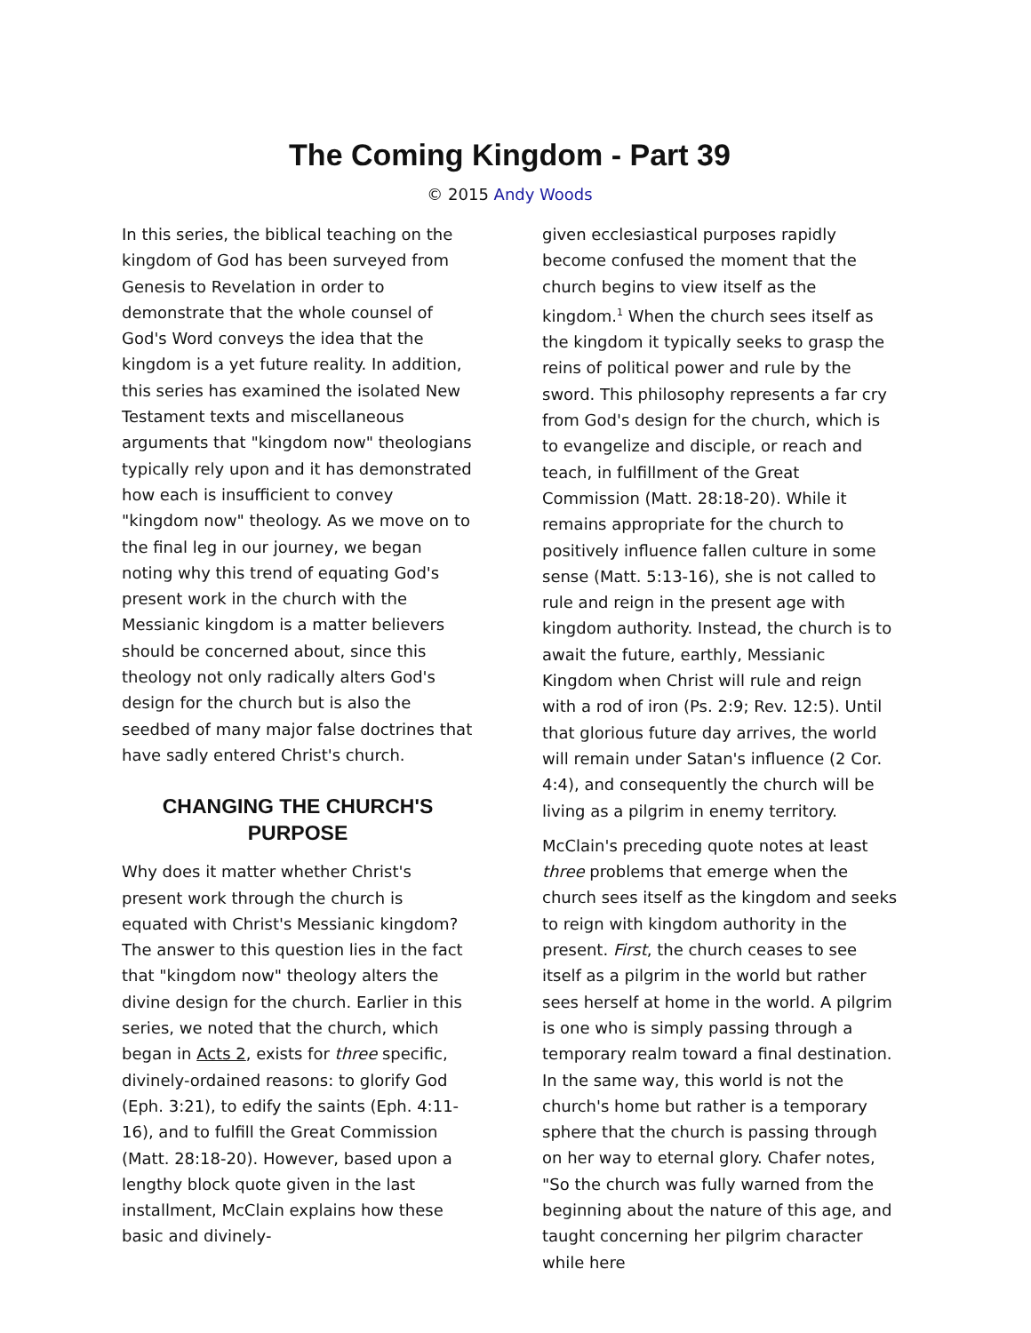The Coming Kingdom - Part 39
© 2015 Andy Woods
In this series, the biblical teaching on the kingdom of God has been surveyed from Genesis to Revelation in order to demonstrate that the whole counsel of God's Word conveys the idea that the kingdom is a yet future reality. In addition, this series has examined the isolated New Testament texts and miscellaneous arguments that "kingdom now" theologians typically rely upon and it has demonstrated how each is insufficient to convey "kingdom now" theology. As we move on to the final leg in our journey, we began noting why this trend of equating God's present work in the church with the Messianic kingdom is a matter believers should be concerned about, since this theology not only radically alters God's design for the church but is also the seedbed of many major false doctrines that have sadly entered Christ's church.
CHANGING THE CHURCH'S PURPOSE
Why does it matter whether Christ's present work through the church is equated with Christ's Messianic kingdom? The answer to this question lies in the fact that "kingdom now" theology alters the divine design for the church. Earlier in this series, we noted that the church, which began in Acts 2, exists for three specific, divinely-ordained reasons: to glorify God (Eph. 3:21), to edify the saints (Eph. 4:11-16), and to fulfill the Great Commission (Matt. 28:18-20). However, based upon a lengthy block quote given in the last installment, McClain explains how these basic and divinely-
given ecclesiastical purposes rapidly become confused the moment that the church begins to view itself as the kingdom.<sup>1</sup> When the church sees itself as the kingdom it typically seeks to grasp the reins of political power and rule by the sword. This philosophy represents a far cry from God's design for the church, which is to evangelize and disciple, or reach and teach, in fulfillment of the Great Commission (Matt. 28:18-20). While it remains appropriate for the church to positively influence fallen culture in some sense (Matt. 5:13-16), she is not called to rule and reign in the present age with kingdom authority. Instead, the church is to await the future, earthly, Messianic Kingdom when Christ will rule and reign with a rod of iron (Ps. 2:9; Rev. 12:5). Until that glorious future day arrives, the world will remain under Satan's influence (2 Cor. 4:4), and consequently the church will be living as a pilgrim in enemy territory.
McClain's preceding quote notes at least three problems that emerge when the church sees itself as the kingdom and seeks to reign with kingdom authority in the present. First, the church ceases to see itself as a pilgrim in the world but rather sees herself at home in the world. A pilgrim is one who is simply passing through a temporary realm toward a final destination. In the same way, this world is not the church's home but rather is a temporary sphere that the church is passing through on her way to eternal glory. Chafer notes, "So the church was fully warned from the beginning about the nature of this age, and taught concerning her pilgrim character while here